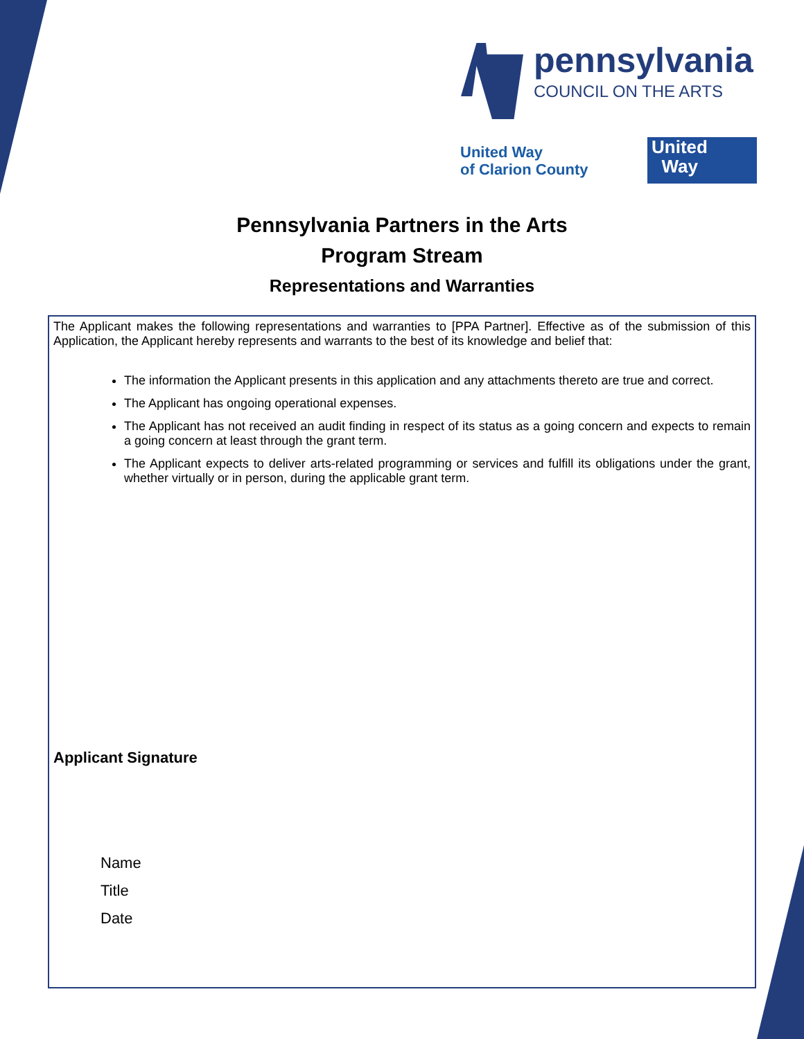pennsylvania
COUNCIL ON THE ARTS
United Way
of Clarion County
United
Way
Pennsylvania Partners in the Arts
Program Stream
Representations and Warranties
The Applicant makes the following representations and warranties to [PPA Partner]. Effective as of the submission of this Application, the Applicant hereby represents and warrants to the best of its knowledge and belief that:
The information the Applicant presents in this application and any attachments thereto are true and correct.
The Applicant has ongoing operational expenses.
The Applicant has not received an audit finding in respect of its status as a going concern and expects to remain a going concern at least through the grant term.
The Applicant expects to deliver arts-related programming or services and fulfill its obligations under the grant, whether virtually or in person, during the applicable grant term.
Applicant Signature
Name
Title
Date